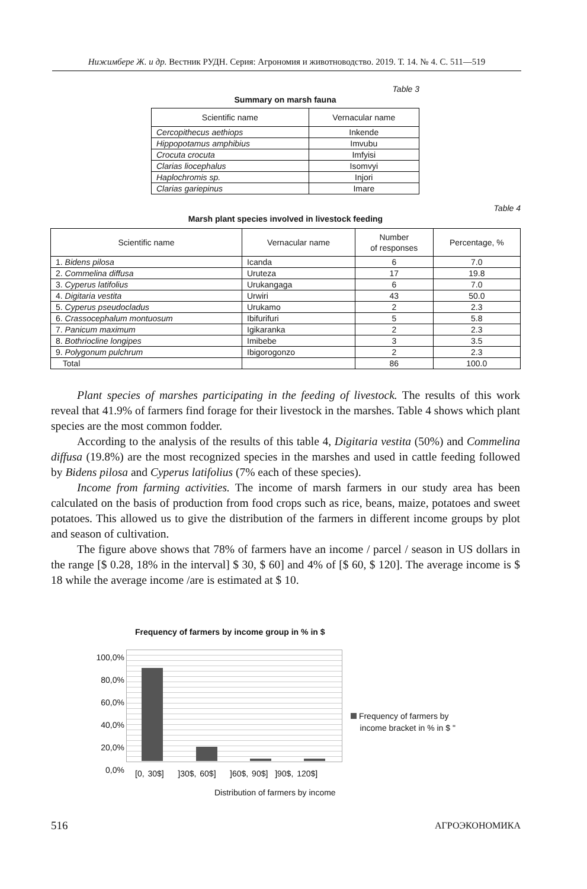Нижимбере Ж. и др. Вестник РУДН. Серия: Агрономия и животноводство. 2019. Т. 14. № 4. С. 511—519
Table 3
Summary on marsh fauna
| Scientific name | Vernacular name |
| --- | --- |
| Cercopithecus aethiops | Inkende |
| Hippopotamus amphibius | Imvubu |
| Crocuta crocuta | Imfyisi |
| Clarias liocephalus | Isomvyi |
| Haplochromis sp. | Injori |
| Clarias gariepinus | Imare |
Table 4
Marsh plant species involved in livestock feeding
| Scientific name | Vernacular name | Number of responses | Percentage, % |
| --- | --- | --- | --- |
| 1. Bidens pilosa | Icanda | 6 | 7.0 |
| 2. Commelina diffusa | Uruteza | 17 | 19.8 |
| 3. Cyperus latifolius | Urukangaga | 6 | 7.0 |
| 4. Digitaria vestita | Urwiri | 43 | 50.0 |
| 5. Cyperus pseudocladus | Urukamo | 2 | 2.3 |
| 6. Crassocephalum montuosum | Ibifurifuri | 5 | 5.8 |
| 7. Panicum maximum | Igikaranka | 2 | 2.3 |
| 8. Bothriocline longipes | Imibebe | 3 | 3.5 |
| 9. Polygonum pulchrum | Ibigorogonzo | 2 | 2.3 |
| Total | | 86 | 100.0 |
Plant species of marshes participating in the feeding of livestock. The results of this work reveal that 41.9% of farmers find forage for their livestock in the marshes. Table 4 shows which plant species are the most common fodder.
According to the analysis of the results of this table 4, Digitaria vestita (50%) and Commelina diffusa (19.8%) are the most recognized species in the marshes and used in cattle feeding followed by Bidens pilosa and Cyperus latifolius (7% each of these species).
Income from farming activities. The income of marsh farmers in our study area has been calculated on the basis of production from food crops such as rice, beans, maize, potatoes and sweet potatoes. This allowed us to give the distribution of the farmers in different income groups by plot and season of cultivation.
The figure above shows that 78% of farmers have an income / parcel / season in US dollars in the range [$ 0.28, 18% in the interval] $ 30, $ 60] and 4% of [$ 60, $ 120]. The average income is $ 18 while the average income /are is estimated at $ 10.
Frequency of farmers by income group in % in $
100,0%
80,0%
60,0%
40,0%
20,0%
0,0%
[0, 30$] ]30$, 60$] ]60$, 90$] ]90$, 120$]
Frequency of farmers by
income bracket in % in $ "
Distribution of farmers by income
516 АГРОЭКОНОМИКА